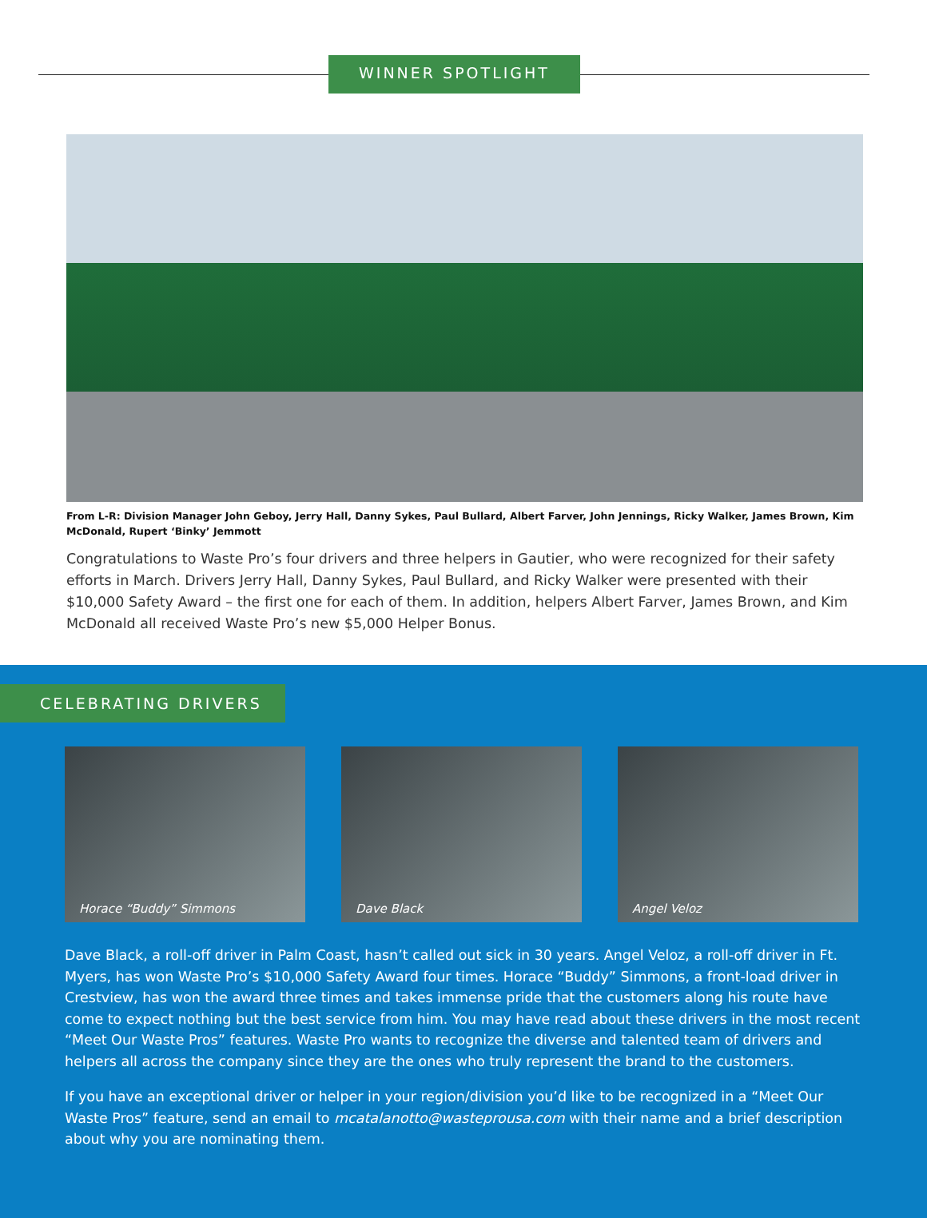WINNER SPOTLIGHT
From L-R: Division Manager John Geboy, Jerry Hall, Danny Sykes, Paul Bullard, Albert Farver, John Jennings, Ricky Walker, James Brown, Kim McDonald, Rupert ‘Binky’ Jemmott
Congratulations to Waste Pro’s four drivers and three helpers in Gautier, who were recognized for their safety efforts in March. Drivers Jerry Hall, Danny Sykes, Paul Bullard, and Ricky Walker were presented with their $10,000 Safety Award – the first one for each of them. In addition, helpers Albert Farver, James Brown, and Kim McDonald all received Waste Pro’s new $5,000 Helper Bonus.
CELEBRATING DRIVERS
Horace “Buddy” Simmons Dave Black Angel Veloz
Dave Black, a roll-off driver in Palm Coast, hasn’t called out sick in 30 years. Angel Veloz, a roll-off driver in Ft. Myers, has won Waste Pro’s $10,000 Safety Award four times. Horace “Buddy” Simmons, a front-load driver in Crestview, has won the award three times and takes immense pride that the customers along his route have come to expect nothing but the best service from him. You may have read about these drivers in the most recent “Meet Our Waste Pros” features. Waste Pro wants to recognize the diverse and talented team of drivers and helpers all across the company since they are the ones who truly represent the brand to the customers.
If you have an exceptional driver or helper in your region/division you’d like to be recognized in a “Meet Our Waste Pros” feature, send an email to mcatalanotto@wasteprousa.com with their name and a brief description about why you are nominating them.